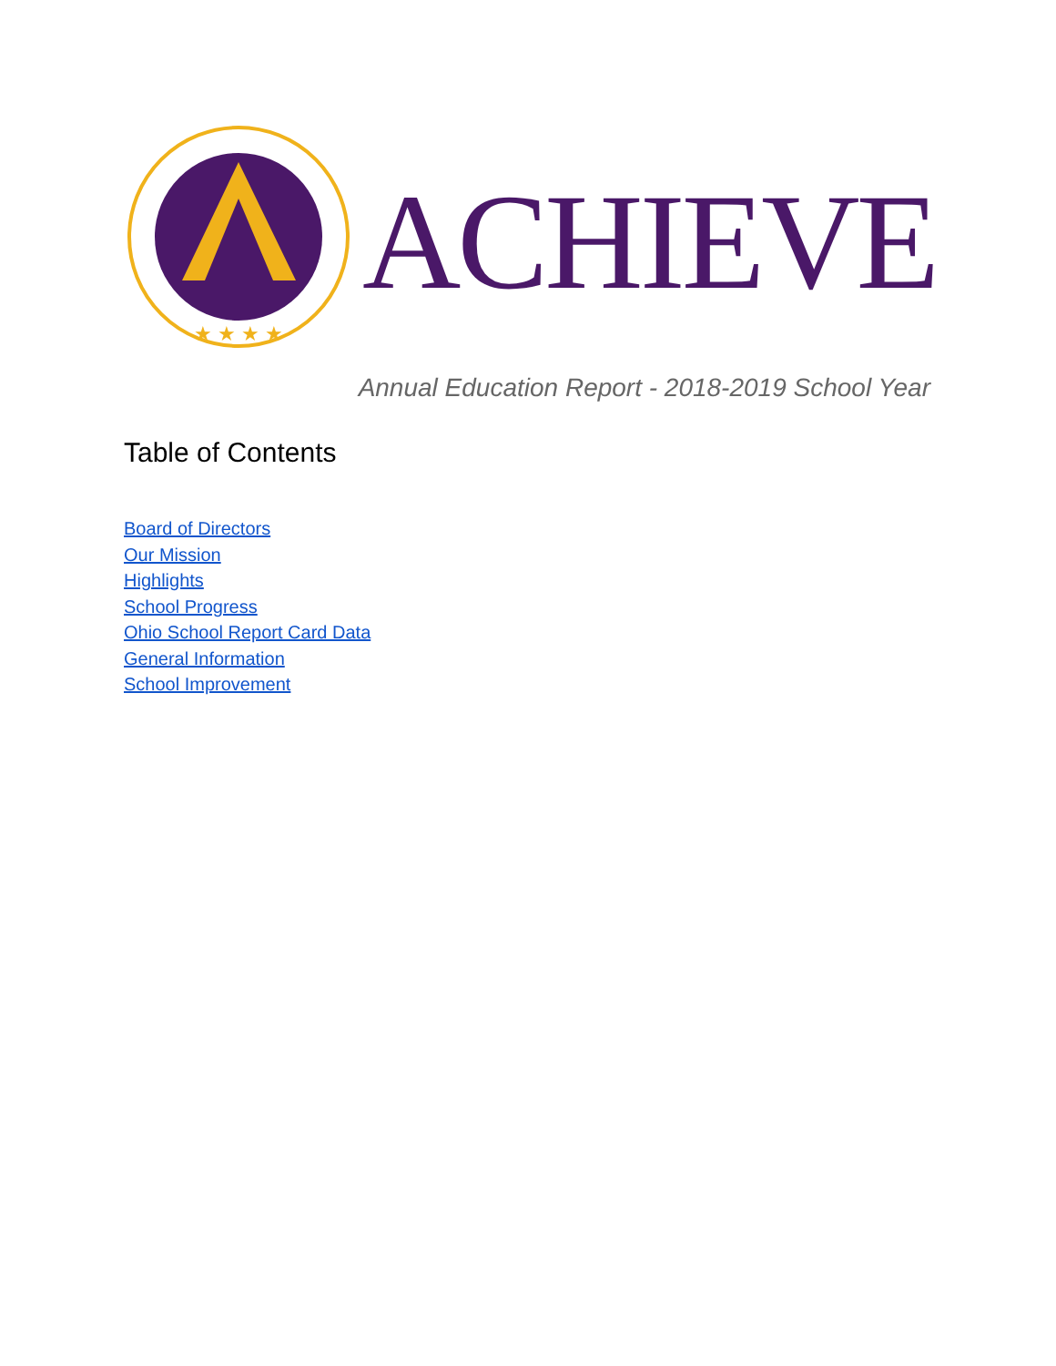★ ★ ★ ★
ACHIEVE
Annual Education Report - 2018-2019 School Year
Table of Contents
Board of Directors
Our Mission
Highlights
School Progress
Ohio School Report Card Data
General Information
School Improvement